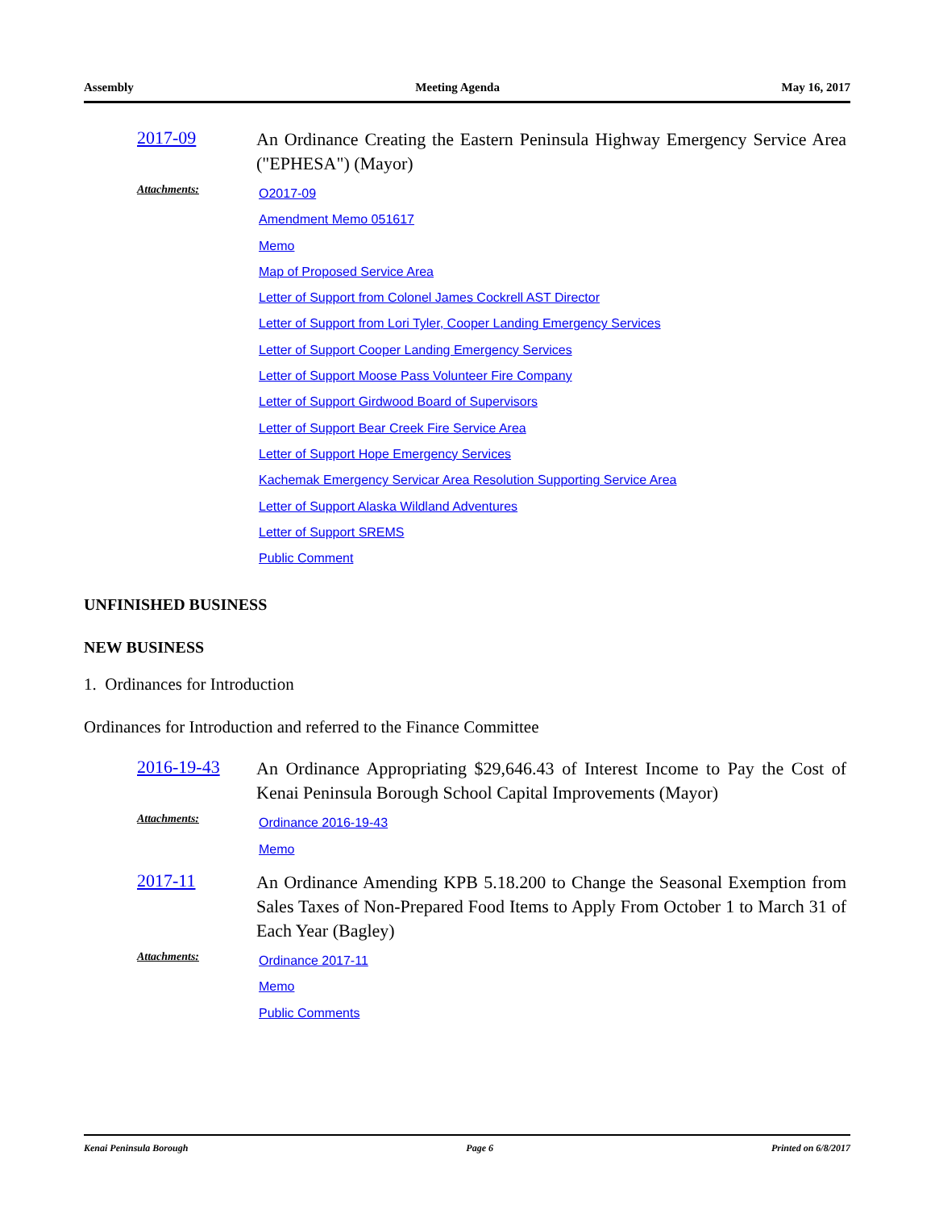Assembly Meeting Agenda May 16, 2017
2017-09
An Ordinance Creating the Eastern Peninsula Highway Emergency Service Area ("EPHESA") (Mayor)
Attachments:
O2017-09
Amendment Memo 051617
Memo
Map of Proposed Service Area
Letter of Support from Colonel James Cockrell AST Director
Letter of Support from Lori Tyler, Cooper Landing Emergency Services
Letter of Support Cooper Landing Emergency Services
Letter of Support Moose Pass Volunteer Fire Company
Letter of Support Girdwood Board of Supervisors
Letter of Support Bear Creek Fire Service Area
Letter of Support Hope Emergency Services
Kachemak Emergency Servicar Area Resolution Supporting Service Area
Letter of Support Alaska Wildland Adventures
Letter of Support SREMS
Public Comment
UNFINISHED BUSINESS
NEW BUSINESS
1. Ordinances for Introduction
Ordinances for Introduction and referred to the Finance Committee
2016-19-43
An Ordinance Appropriating $29,646.43 of Interest Income to Pay the Cost of Kenai Peninsula Borough School Capital Improvements (Mayor)
Attachments:
Ordinance 2016-19-43
Memo
2017-11
An Ordinance Amending KPB 5.18.200 to Change the Seasonal Exemption from Sales Taxes of Non-Prepared Food Items to Apply From October 1 to March 31 of Each Year (Bagley)
Attachments:
Ordinance 2017-11
Memo
Public Comments
Kenai Peninsula Borough Page 6 Printed on 6/8/2017